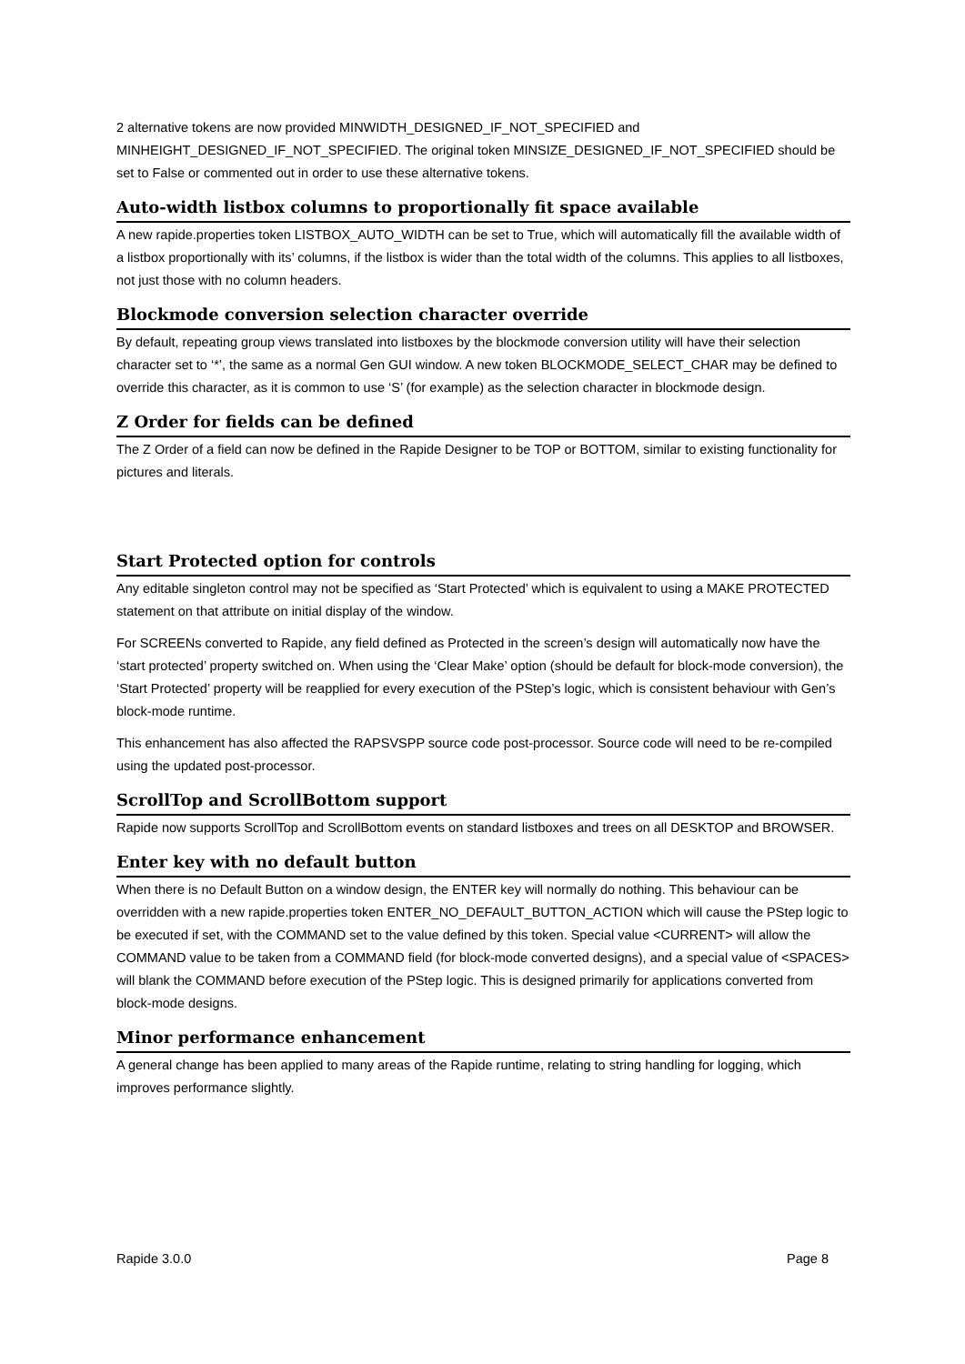2 alternative tokens are now provided MINWIDTH_DESIGNED_IF_NOT_SPECIFIED and MINHEIGHT_DESIGNED_IF_NOT_SPECIFIED. The original token MINSIZE_DESIGNED_IF_NOT_SPECIFIED should be set to False or commented out in order to use these alternative tokens.
Auto-width listbox columns to proportionally fit space available
A new rapide.properties token LISTBOX_AUTO_WIDTH can be set to True, which will automatically fill the available width of a listbox proportionally with its’ columns, if the listbox is wider than the total width of the columns. This applies to all listboxes, not just those with no column headers.
Blockmode conversion selection character override
By default, repeating group views translated into listboxes by the blockmode conversion utility will have their selection character set to ‘*’, the same as a normal Gen GUI window. A new token BLOCKMODE_SELECT_CHAR may be defined to override this character, as it is common to use ‘S’ (for example) as the selection character in blockmode design.
Z Order for fields can be defined
The Z Order of a field can now be defined in the Rapide Designer to be TOP or BOTTOM, similar to existing functionality for pictures and literals.
Start Protected option for controls
Any editable singleton control may not be specified as ‘Start Protected’ which is equivalent to using a MAKE PROTECTED statement on that attribute on initial display of the window.
For SCREENs converted to Rapide, any field defined as Protected in the screen’s design will automatically now have the ‘start protected’ property switched on. When using the ‘Clear Make’ option (should be default for block-mode conversion), the ‘Start Protected’ property will be reapplied for every execution of the PStep’s logic, which is consistent behaviour with Gen’s block-mode runtime.
This enhancement has also affected the RAPSVSPP source code post-processor. Source code will need to be re-compiled using the updated post-processor.
ScrollTop and ScrollBottom support
Rapide now supports ScrollTop and ScrollBottom events on standard listboxes and trees on all DESKTOP and BROWSER.
Enter key with no default button
When there is no Default Button on a window design, the ENTER key will normally do nothing. This behaviour can be overridden with a new rapide.properties token ENTER_NO_DEFAULT_BUTTON_ACTION which will cause the PStep logic to be executed if set, with the COMMAND set to the value defined by this token. Special value <CURRENT> will allow the COMMAND value to be taken from a COMMAND field (for block-mode converted designs), and a special value of <SPACES> will blank the COMMAND before execution of the PStep logic. This is designed primarily for applications converted from block-mode designs.
Minor performance enhancement
A general change has been applied to many areas of the Rapide runtime, relating to string handling for logging, which improves performance slightly.
Rapide 3.0.0 Page 8